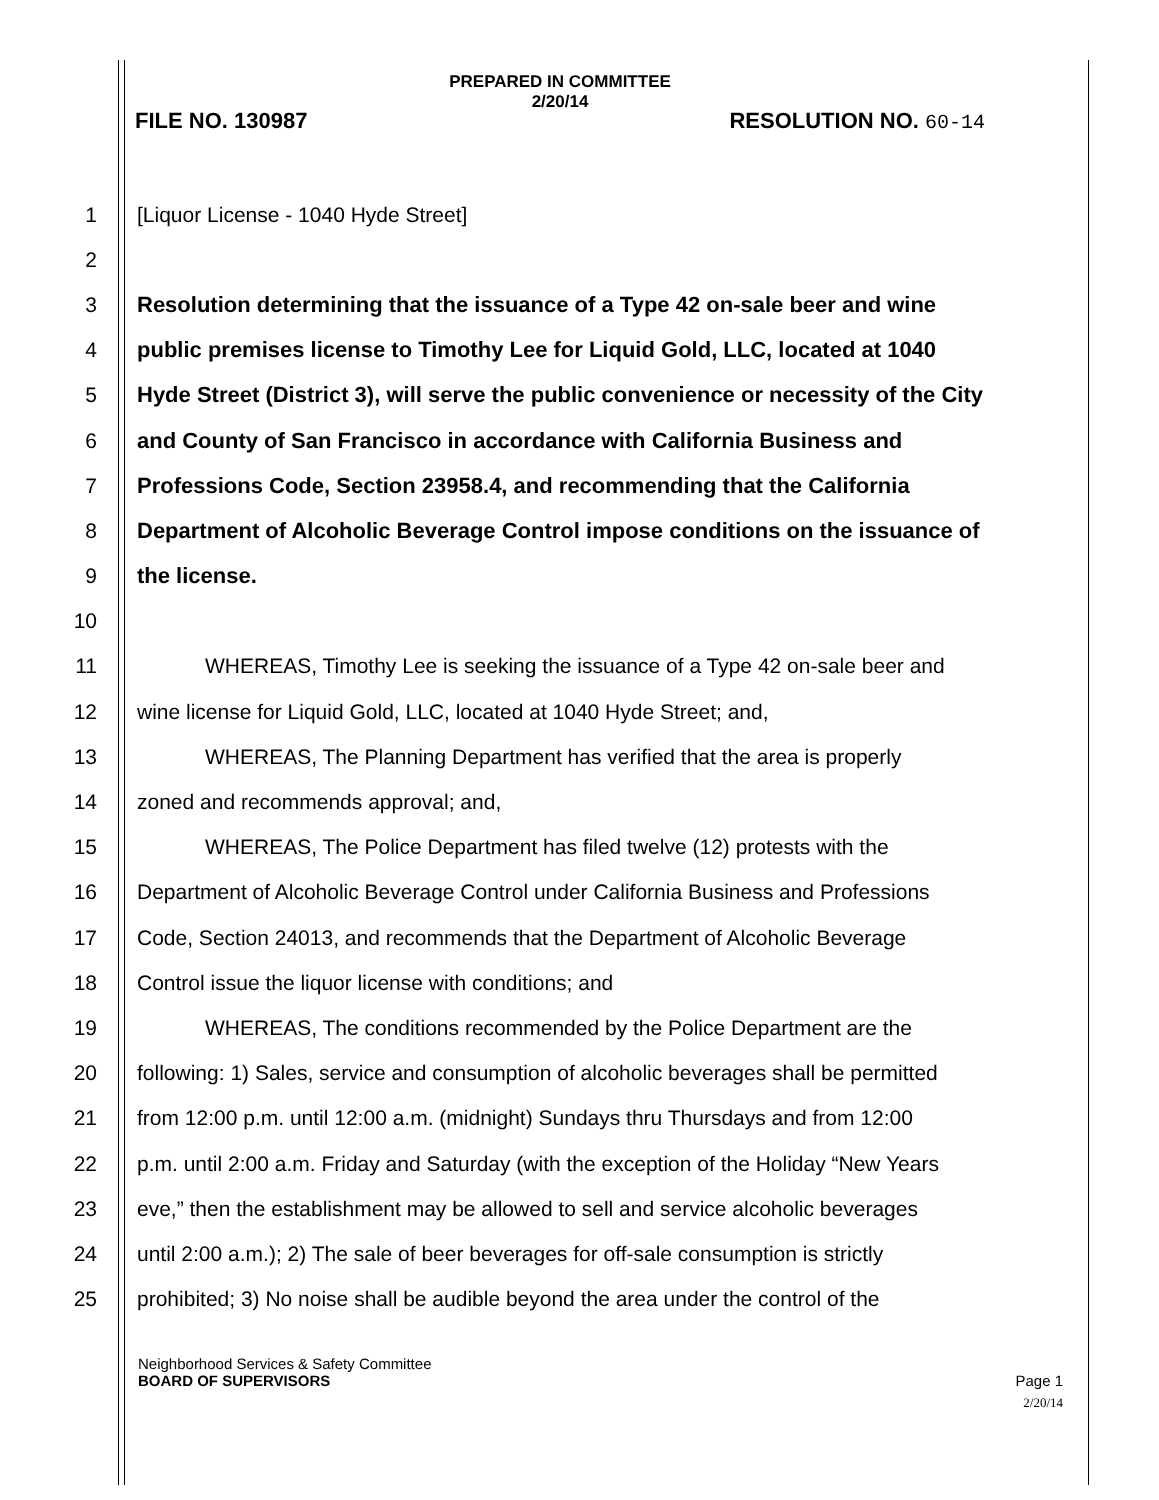PREPARED IN COMMITTEE
2/20/14
FILE NO. 130987 RESOLUTION NO. 60-14
1 [Liquor License - 1040 Hyde Street]
2
3 Resolution determining that the issuance of a Type 42 on-sale beer and wine
4 public premises license to Timothy Lee for Liquid Gold, LLC, located at 1040
5 Hyde Street (District 3), will serve the public convenience or necessity of the City
6 and County of San Francisco in accordance with California Business and
7 Professions Code, Section 23958.4, and recommending that the California
8 Department of Alcoholic Beverage Control impose conditions on the issuance of
9 the license.
10
11 WHEREAS, Timothy Lee is seeking the issuance of a Type 42 on-sale beer and
12 wine license for Liquid Gold, LLC, located at 1040 Hyde Street; and,
13 WHEREAS, The Planning Department has verified that the area is properly
14 zoned and recommends approval; and,
15 WHEREAS, The Police Department has filed twelve (12) protests with the
16 Department of Alcoholic Beverage Control under California Business and Professions
17 Code, Section 24013, and recommends that the Department of Alcoholic Beverage
18 Control issue the liquor license with conditions; and
19 WHEREAS, The conditions recommended by the Police Department are the
20 following: 1) Sales, service and consumption of alcoholic beverages shall be permitted
21 from 12:00 p.m. until 12:00 a.m. (midnight) Sundays thru Thursdays and from 12:00
22 p.m. until 2:00 a.m. Friday and Saturday (with the exception of the Holiday “New Years
23 eve,” then the establishment may be allowed to sell and service alcoholic beverages
24 until 2:00 a.m.); 2) The sale of beer beverages for off-sale consumption is strictly
25 prohibited; 3) No noise shall be audible beyond the area under the control of the
Neighborhood Services & Safety Committee
BOARD OF SUPERVISORS Page 1
2/20/14